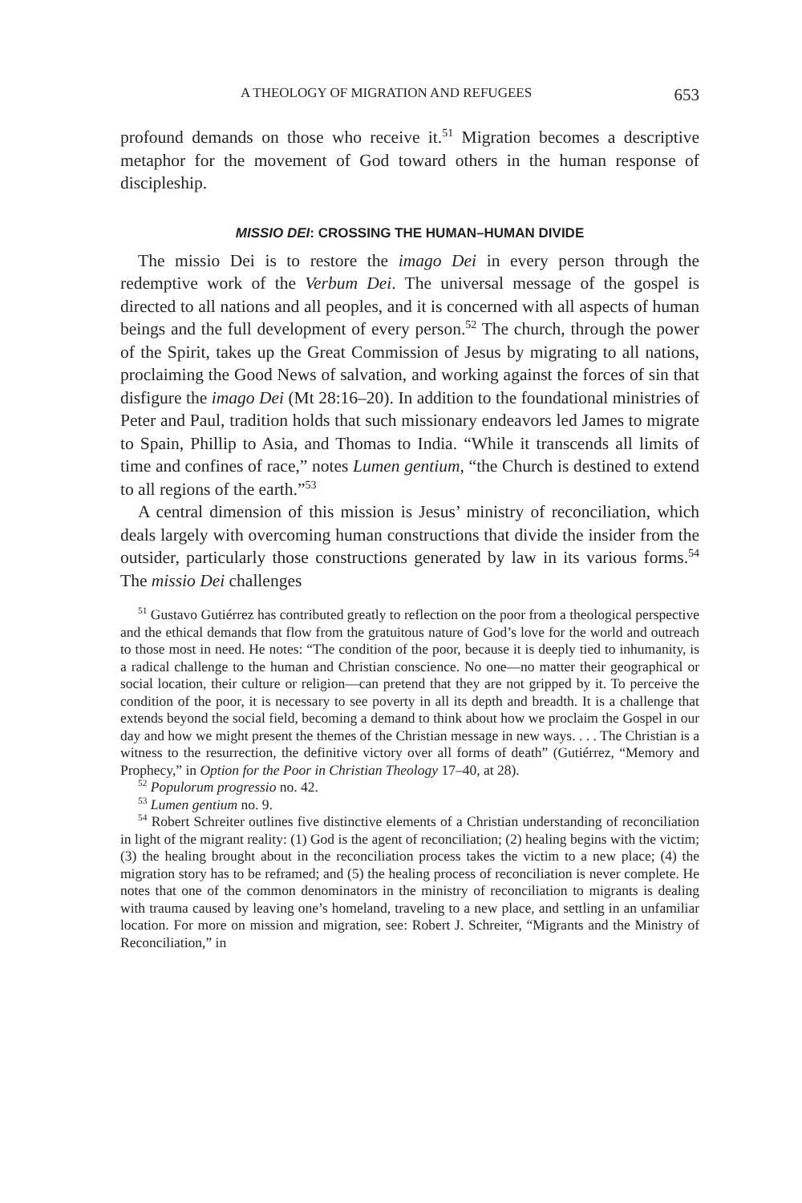A THEOLOGY OF MIGRATION AND REFUGEES 653
profound demands on those who receive it.<sup>51</sup> Migration becomes a descriptive metaphor for the movement of God toward others in the human response of discipleship.
MISSIO DEI: CROSSING THE HUMAN–HUMAN DIVIDE
The missio Dei is to restore the imago Dei in every person through the redemptive work of the Verbum Dei. The universal message of the gospel is directed to all nations and all peoples, and it is concerned with all aspects of human beings and the full development of every person.<sup>52</sup> The church, through the power of the Spirit, takes up the Great Commission of Jesus by migrating to all nations, proclaiming the Good News of salvation, and working against the forces of sin that disfigure the imago Dei (Mt 28:16–20). In addition to the foundational ministries of Peter and Paul, tradition holds that such missionary endeavors led James to migrate to Spain, Phillip to Asia, and Thomas to India. “While it transcends all limits of time and confines of race,” notes Lumen gentium, “the Church is destined to extend to all regions of the earth.”<sup>53</sup>
A central dimension of this mission is Jesus’ ministry of reconciliation, which deals largely with overcoming human constructions that divide the insider from the outsider, particularly those constructions generated by law in its various forms.<sup>54</sup> The missio Dei challenges
<sup>51</sup> Gustavo Gutiérrez has contributed greatly to reflection on the poor from a theological perspective and the ethical demands that flow from the gratuitous nature of God’s love for the world and outreach to those most in need. He notes: “The condition of the poor, because it is deeply tied to inhumanity, is a radical challenge to the human and Christian conscience. No one—no matter their geographical or social location, their culture or religion—can pretend that they are not gripped by it. To perceive the condition of the poor, it is necessary to see poverty in all its depth and breadth. It is a challenge that extends beyond the social field, becoming a demand to think about how we proclaim the Gospel in our day and how we might present the themes of the Christian message in new ways. . . . The Christian is a witness to the resurrection, the definitive victory over all forms of death” (Gutiérrez, “Memory and Prophecy,” in Option for the Poor in Christian Theology 17–40, at 28).
<sup>52</sup> Populorum progressio no. 42.
<sup>53</sup> Lumen gentium no. 9.
<sup>54</sup> Robert Schreiter outlines five distinctive elements of a Christian understanding of reconciliation in light of the migrant reality: (1) God is the agent of reconciliation; (2) healing begins with the victim; (3) the healing brought about in the reconciliation process takes the victim to a new place; (4) the migration story has to be reframed; and (5) the healing process of reconciliation is never complete. He notes that one of the common denominators in the ministry of reconciliation to migrants is dealing with trauma caused by leaving one’s homeland, traveling to a new place, and settling in an unfamiliar location. For more on mission and migration, see: Robert J. Schreiter, “Migrants and the Ministry of Reconciliation,” in